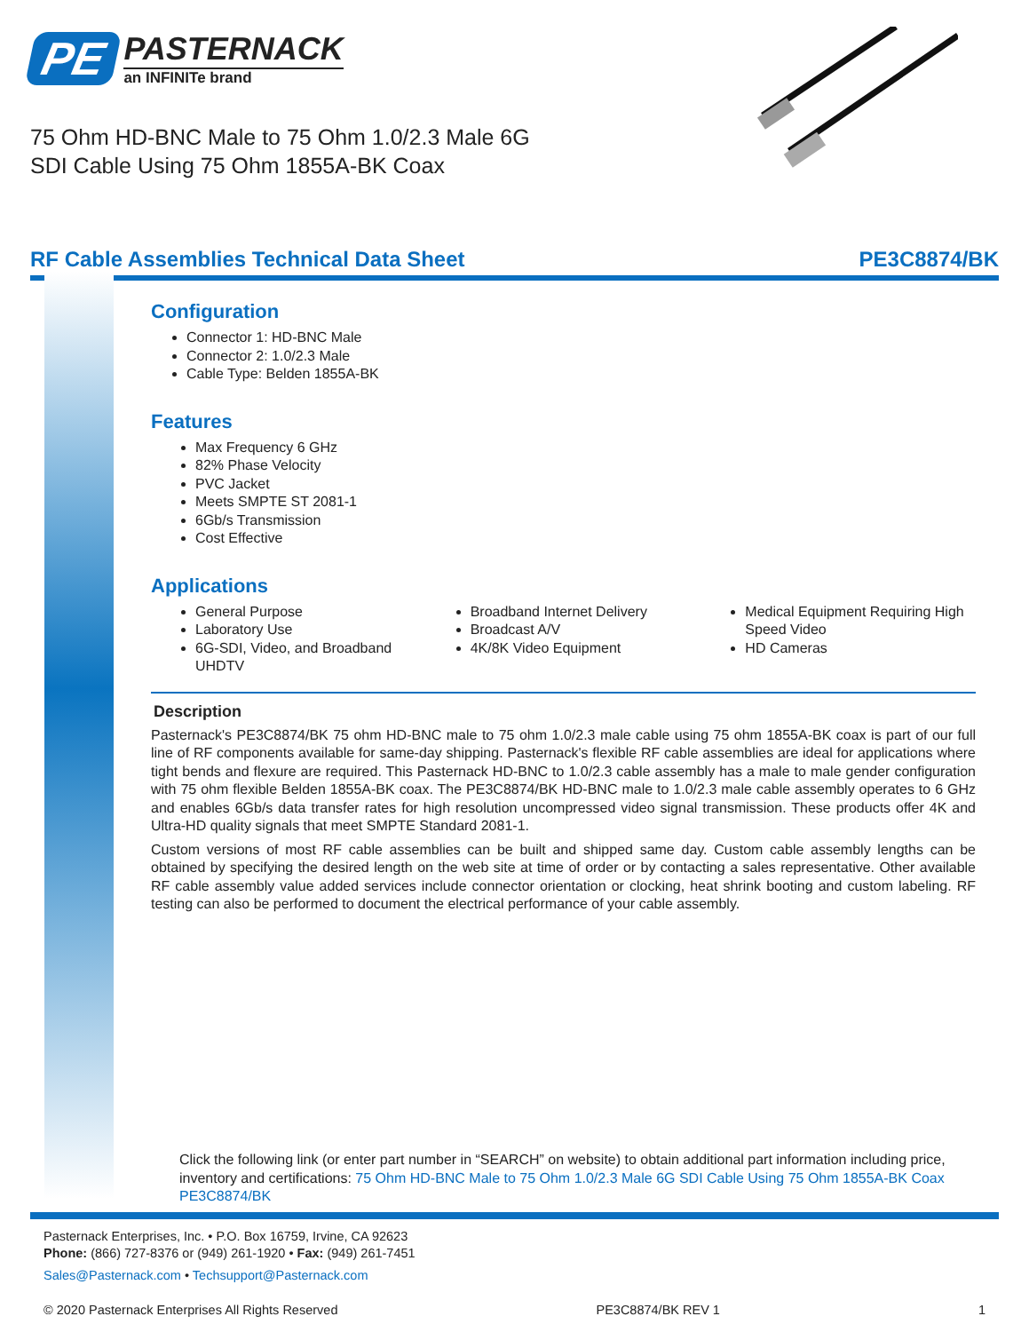PE
PASTERNACK
an INFINITe brand
75 Ohm HD-BNC Male to 75 Ohm 1.0/2.3 Male 6G
SDI Cable Using 75 Ohm 1855A-BK Coax
RF Cable Assemblies Technical Data Sheet PE3C8874/BK
Configuration
Connector 1: HD-BNC Male
Connector 2: 1.0/2.3 Male
Cable Type: Belden 1855A-BK
Features
Max Frequency 6 GHz
82% Phase Velocity
PVC Jacket
Meets SMPTE ST 2081-1
6Gb/s Transmission
Cost Effective
Applications
General Purpose
Laboratory Use
6G-SDI, Video, and Broadband UHDTV
Broadband Internet Delivery
Broadcast A/V
4K/8K Video Equipment
Medical Equipment Requiring High Speed Video
HD Cameras
Description
Pasternack's PE3C8874/BK 75 ohm HD-BNC male to 75 ohm 1.0/2.3 male cable using 75 ohm 1855A-BK coax is part of our full line of RF components available for same-day shipping. Pasternack's flexible RF cable assemblies are ideal for applications where tight bends and flexure are required. This Pasternack HD-BNC to 1.0/2.3 cable assembly has a male to male gender configuration with 75 ohm flexible Belden 1855A-BK coax. The PE3C8874/BK HD-BNC male to 1.0/2.3 male cable assembly operates to 6 GHz and enables 6Gb/s data transfer rates for high resolution uncompressed video signal transmission. These products offer 4K and Ultra-HD quality signals that meet SMPTE Standard 2081-1.
Custom versions of most RF cable assemblies can be built and shipped same day. Custom cable assembly lengths can be obtained by specifying the desired length on the web site at time of order or by contacting a sales representative. Other available RF cable assembly value added services include connector orientation or clocking, heat shrink booting and custom labeling. RF testing can also be performed to document the electrical performance of your cable assembly.
Click the following link (or enter part number in “SEARCH” on website) to obtain additional part information including price, inventory and certifications: 75 Ohm HD-BNC Male to 75 Ohm 1.0/2.3 Male 6G SDI Cable Using 75 Ohm 1855A-BK Coax PE3C8874/BK
Pasternack Enterprises, Inc. • P.O. Box 16759, Irvine, CA 92623
Phone: (866) 727-8376 or (949) 261-1920 • Fax: (949) 261-7451
Sales@Pasternack.com • Techsupport@Pasternack.com
© 2020 Pasternack Enterprises All Rights Reserved PE3C8874/BK REV 1 1